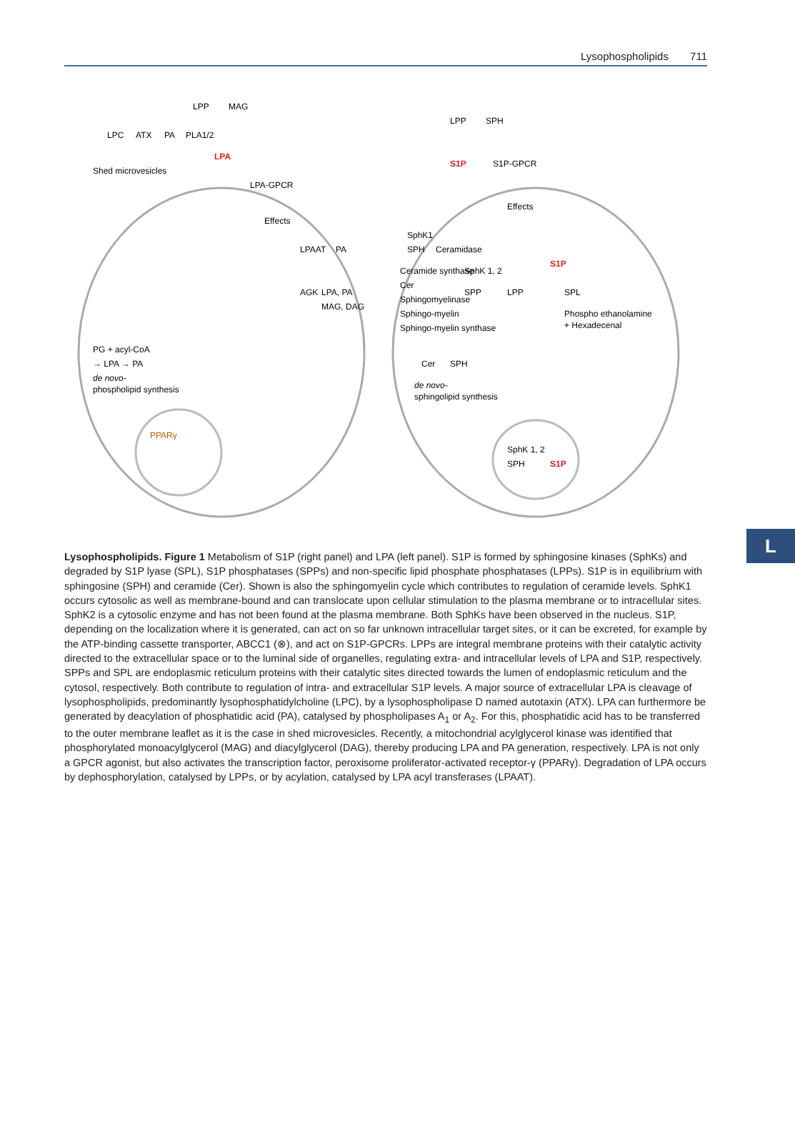Lysophospholipids 711
L
LPC
ATX
PA
PLA1/2
Shed microvesicles
LPA
LPP
MAG
LPA-GPCR
Effects
LPAAT
PA
AGK
LPA, PA
MAG, DAG
PPARγ
PG + acyl-CoA
→ LPA → PA
de novo-
phospholipid synthesis
LPP
SPH
S1P
S1P-GPCR
Effects
SphK1
SPH
Ceramidase
Ceramide synthase
Cer
Sphingomyelinase
Sphingo-myelin
Sphingo-myelin synthase
SphK 1, 2
S1P
SPP
LPP
SPL
Phospho ethanolamine
+ Hexadecenal
Cer
SPH
de novo-
sphingolipid synthesis
SphK 1, 2
SPH
S1P
Lysophospholipids. Figure 1 Metabolism of S1P (right panel) and LPA (left panel). S1P is formed by sphingosine kinases (SphKs) and degraded by S1P lyase (SPL), S1P phosphatases (SPPs) and non-specific lipid phosphate phosphatases (LPPs). S1P is in equilibrium with sphingosine (SPH) and ceramide (Cer). Shown is also the sphingomyelin cycle which contributes to regulation of ceramide levels. SphK1 occurs cytosolic as well as membrane-bound and can translocate upon cellular stimulation to the plasma membrane or to intracellular sites. SphK2 is a cytosolic enzyme and has not been found at the plasma membrane. Both SphKs have been observed in the nucleus. S1P, depending on the localization where it is generated, can act on so far unknown intracellular target sites, or it can be excreted, for example by the ATP-binding cassette transporter, ABCC1 (⊗), and act on S1P-GPCRs. LPPs are integral membrane proteins with their catalytic activity directed to the extracellular space or to the luminal side of organelles, regulating extra- and intracellular levels of LPA and S1P, respectively. SPPs and SPL are endoplasmic reticulum proteins with their catalytic sites directed towards the lumen of endoplasmic reticulum and the cytosol, respectively. Both contribute to regulation of intra- and extracellular S1P levels. A major source of extracellular LPA is cleavage of lysophospholipids, predominantly lysophosphatidylcholine (LPC), by a lysophospholipase D named autotaxin (ATX). LPA can furthermore be generated by deacylation of phosphatidic acid (PA), catalysed by phospholipases A<sub>1</sub> or A<sub>2</sub>. For this, phosphatidic acid has to be transferred to the outer membrane leaflet as it is the case in shed microvesicles. Recently, a mitochondrial acylglycerol kinase was identified that phosphorylated monoacylglycerol (MAG) and diacylglycerol (DAG), thereby producing LPA and PA generation, respectively. LPA is not only a GPCR agonist, but also activates the transcription factor, peroxisome proliferator-activated receptor-γ (PPARγ). Degradation of LPA occurs by dephosphorylation, catalysed by LPPs, or by acylation, catalysed by LPA acyl transferases (LPAAT).